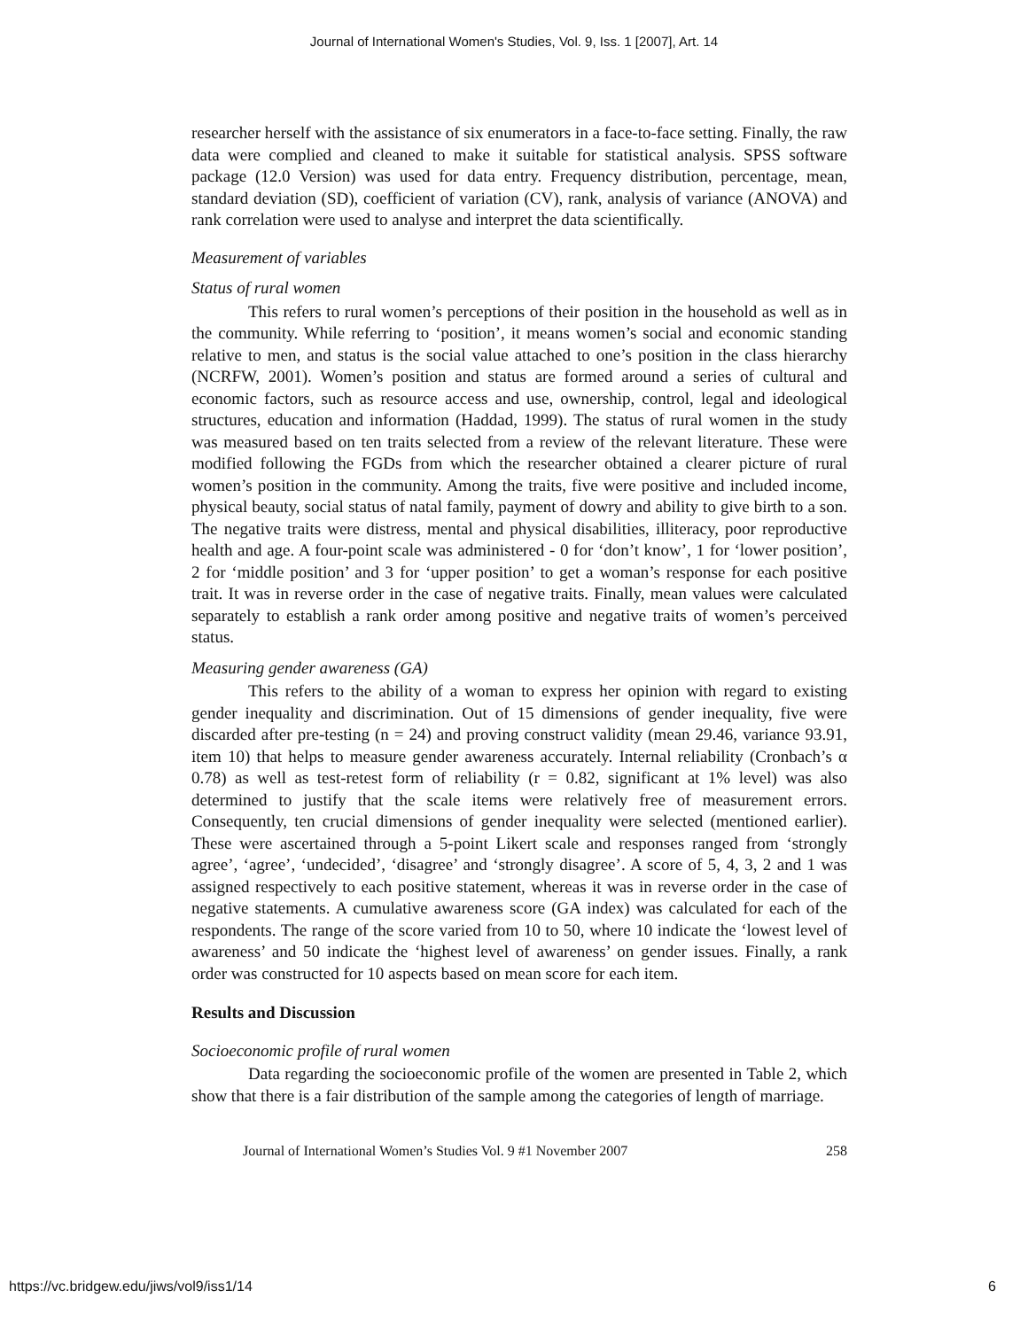Journal of International Women's Studies, Vol. 9, Iss. 1 [2007], Art. 14
researcher herself with the assistance of six enumerators in a face-to-face setting. Finally, the raw data were complied and cleaned to make it suitable for statistical analysis. SPSS software package (12.0 Version) was used for data entry. Frequency distribution, percentage, mean, standard deviation (SD), coefficient of variation (CV), rank, analysis of variance (ANOVA) and rank correlation were used to analyse and interpret the data scientifically.
Measurement of variables
Status of rural women
This refers to rural women’s perceptions of their position in the household as well as in the community. While referring to ‘position’, it means women’s social and economic standing relative to men, and status is the social value attached to one’s position in the class hierarchy (NCRFW, 2001). Women’s position and status are formed around a series of cultural and economic factors, such as resource access and use, ownership, control, legal and ideological structures, education and information (Haddad, 1999). The status of rural women in the study was measured based on ten traits selected from a review of the relevant literature. These were modified following the FGDs from which the researcher obtained a clearer picture of rural women’s position in the community. Among the traits, five were positive and included income, physical beauty, social status of natal family, payment of dowry and ability to give birth to a son. The negative traits were distress, mental and physical disabilities, illiteracy, poor reproductive health and age. A four-point scale was administered - 0 for ‘don’t know’, 1 for ‘lower position’, 2 for ‘middle position’ and 3 for ‘upper position’ to get a woman’s response for each positive trait. It was in reverse order in the case of negative traits. Finally, mean values were calculated separately to establish a rank order among positive and negative traits of women’s perceived status.
Measuring gender awareness (GA)
This refers to the ability of a woman to express her opinion with regard to existing gender inequality and discrimination. Out of 15 dimensions of gender inequality, five were discarded after pre-testing (n = 24) and proving construct validity (mean 29.46, variance 93.91, item 10) that helps to measure gender awareness accurately. Internal reliability (Cronbach’s α 0.78) as well as test-retest form of reliability (r = 0.82, significant at 1% level) was also determined to justify that the scale items were relatively free of measurement errors. Consequently, ten crucial dimensions of gender inequality were selected (mentioned earlier). These were ascertained through a 5-point Likert scale and responses ranged from ‘strongly agree’, ‘agree’, ‘undecided’, ‘disagree’ and ‘strongly disagree’. A score of 5, 4, 3, 2 and 1 was assigned respectively to each positive statement, whereas it was in reverse order in the case of negative statements. A cumulative awareness score (GA index) was calculated for each of the respondents. The range of the score varied from 10 to 50, where 10 indicate the ‘lowest level of awareness’ and 50 indicate the ‘highest level of awareness’ on gender issues. Finally, a rank order was constructed for 10 aspects based on mean score for each item.
Results and Discussion
Socioeconomic profile of rural women
Data regarding the socioeconomic profile of the women are presented in Table 2, which show that there is a fair distribution of the sample among the categories of length of marriage.
Journal of International Women’s Studies Vol. 9 #1 November 2007 258
https://vc.bridgew.edu/jiws/vol9/iss1/14 6